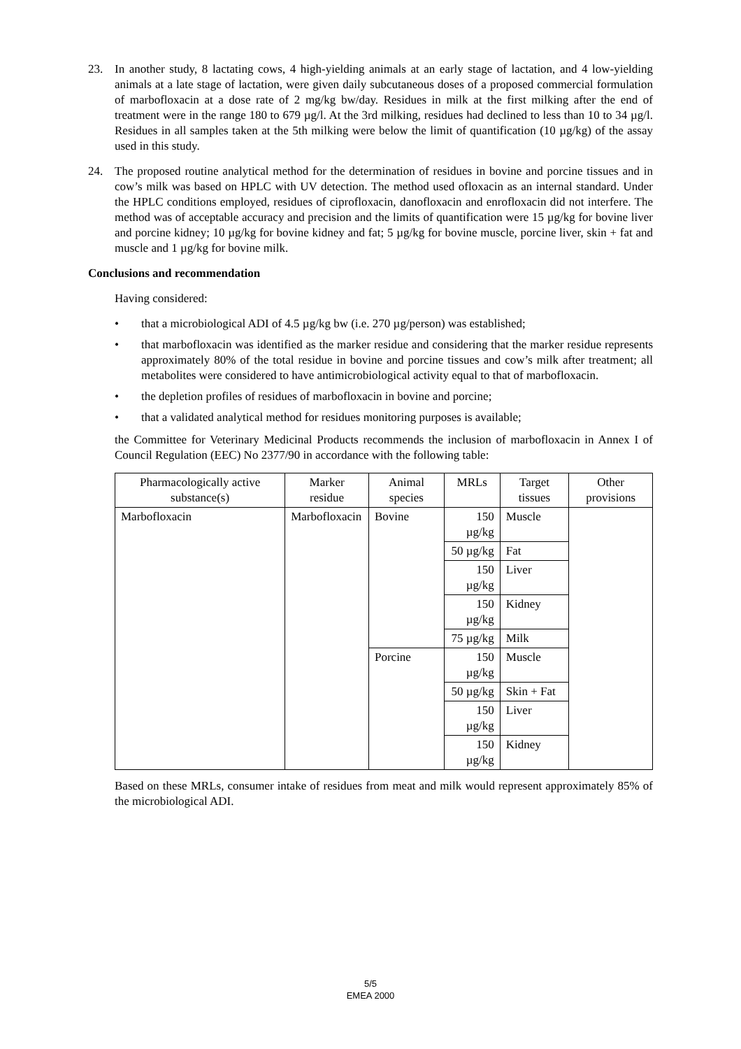23. In another study, 8 lactating cows, 4 high-yielding animals at an early stage of lactation, and 4 low-yielding animals at a late stage of lactation, were given daily subcutaneous doses of a proposed commercial formulation of marbofloxacin at a dose rate of 2 mg/kg bw/day. Residues in milk at the first milking after the end of treatment were in the range 180 to 679 µg/l. At the 3rd milking, residues had declined to less than 10 to 34 µg/l. Residues in all samples taken at the 5th milking were below the limit of quantification (10 µg/kg) of the assay used in this study.
24. The proposed routine analytical method for the determination of residues in bovine and porcine tissues and in cow’s milk was based on HPLC with UV detection. The method used ofloxacin as an internal standard. Under the HPLC conditions employed, residues of ciprofloxacin, danofloxacin and enrofloxacin did not interfere. The method was of acceptable accuracy and precision and the limits of quantification were 15 µg/kg for bovine liver and porcine kidney; 10 µg/kg for bovine kidney and fat; 5 µg/kg for bovine muscle, porcine liver, skin + fat and muscle and 1 µg/kg for bovine milk.
Conclusions and recommendation
Having considered:
• that a microbiological ADI of 4.5 µg/kg bw (i.e. 270 µg/person) was established;
• that marbofloxacin was identified as the marker residue and considering that the marker residue represents approximately 80% of the total residue in bovine and porcine tissues and cow’s milk after treatment; all metabolites were considered to have antimicrobiological activity equal to that of marbofloxacin.
• the depletion profiles of residues of marbofloxacin in bovine and porcine;
• that a validated analytical method for residues monitoring purposes is available;
the Committee for Veterinary Medicinal Products recommends the inclusion of marbofloxacin in Annex I of Council Regulation (EEC) No 2377/90 in accordance with the following table:
| Pharmacologically active substance(s) | Marker residue | Animal species | MRLs | Target tissues | Other provisions |
| --- | --- | --- | --- | --- | --- |
| Marbofloxacin | Marbofloxacin | Bovine | 150 µg/kg | Muscle | |
| | | | 50 µg/kg | Fat | |
| | | | 150 µg/kg | Liver | |
| | | | 150 µg/kg | Kidney | |
| | | | 75 µg/kg | Milk | |
| | | Porcine | 150 µg/kg | Muscle | |
| | | | 50 µg/kg | Skin + Fat | |
| | | | 150 µg/kg | Liver | |
| | | | 150 µg/kg | Kidney | |
Based on these MRLs, consumer intake of residues from meat and milk would represent approximately 85% of the microbiological ADI.
5/5
EMEA 2000